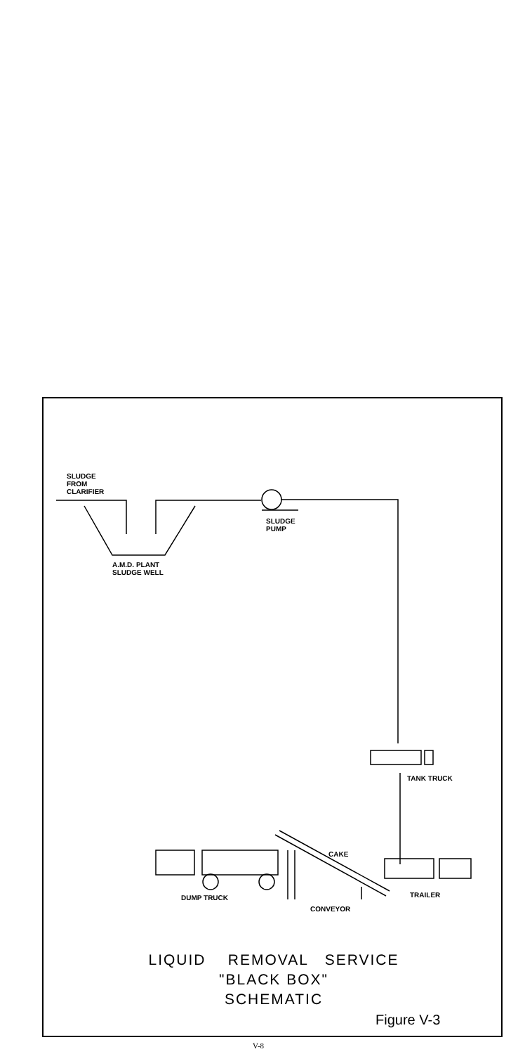SLUDGE
FROM
CLARIFIER
SLUDGE
PUMP
A.M.D. PLANT
SLUDGE WELL
TANK TRUCK
CAKE
DUMP TRUCK TRAILER
CONVEYOR
LIQUID REMOVAL SERVICE
"BLACK BOX"
SCHEMATIC
Figure V-3
V-8